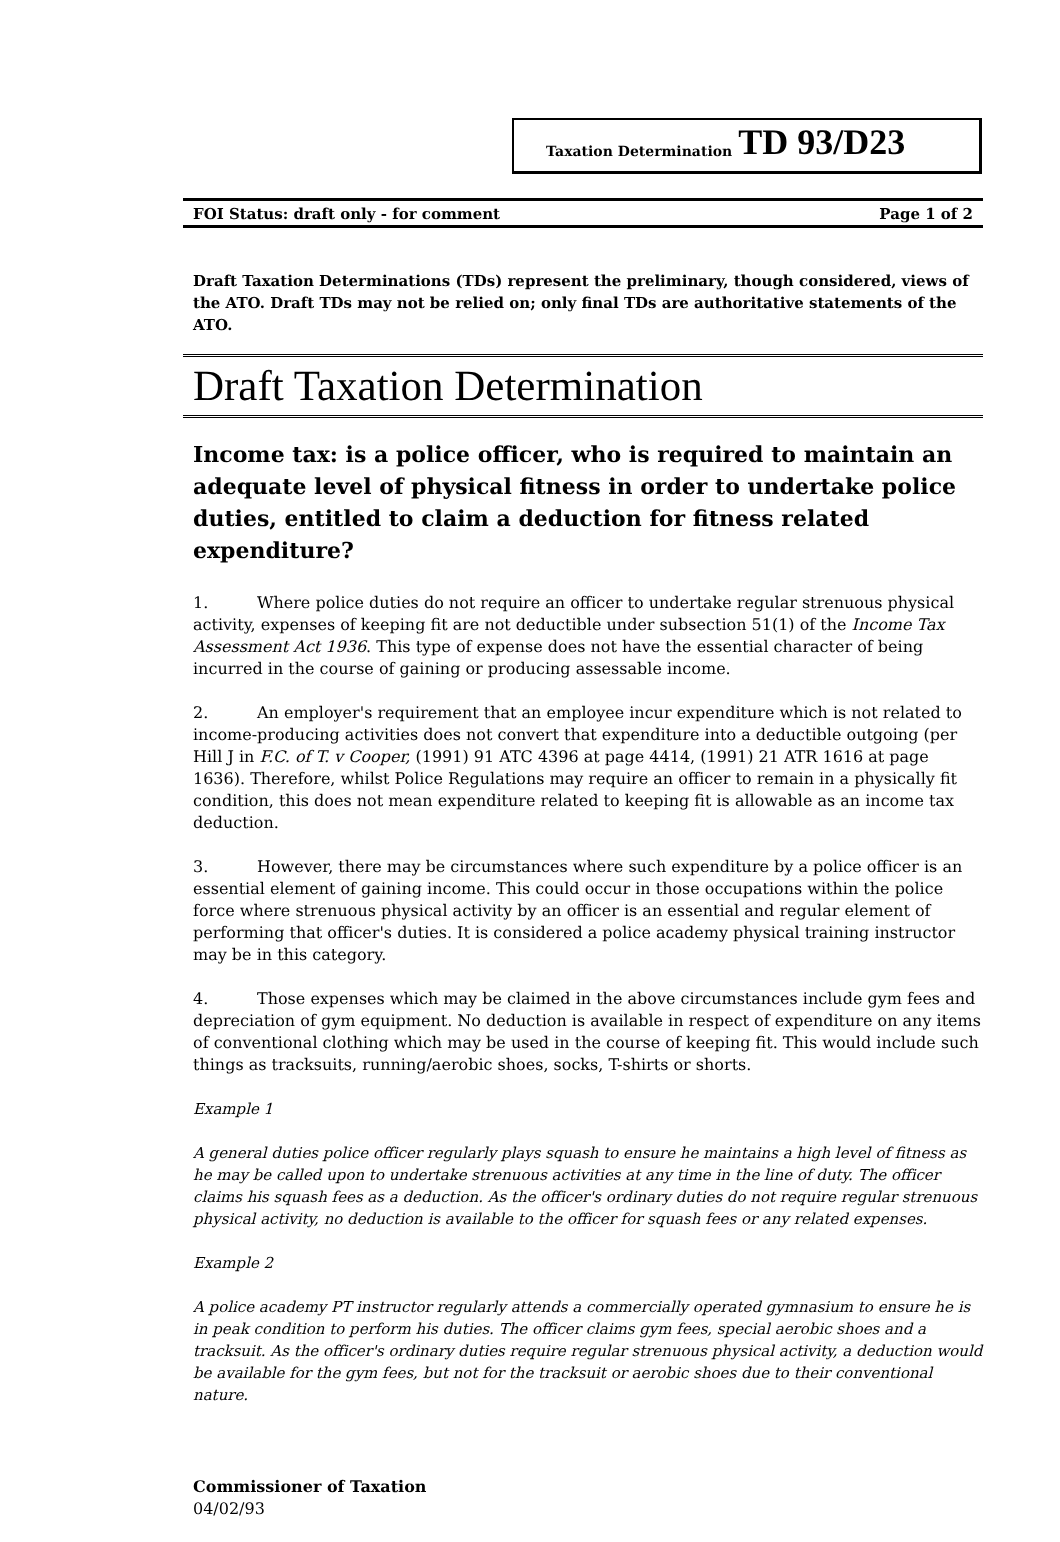Taxation Determination TD 93/D23
FOI Status: draft only - for comment Page 1 of 2
Draft Taxation Determinations (TDs) represent the preliminary, though considered, views of the ATO. Draft TDs may not be relied on; only final TDs are authoritative statements of the ATO.
Draft Taxation Determination
Income tax: is a police officer, who is required to maintain an adequate level of physical fitness in order to undertake police duties, entitled to claim a deduction for fitness related expenditure?
1. Where police duties do not require an officer to undertake regular strenuous physical activity, expenses of keeping fit are not deductible under subsection 51(1) of the Income Tax Assessment Act 1936. This type of expense does not have the essential character of being incurred in the course of gaining or producing assessable income.
2. An employer's requirement that an employee incur expenditure which is not related to income-producing activities does not convert that expenditure into a deductible outgoing (per Hill J in F.C. of T. v Cooper, (1991) 91 ATC 4396 at page 4414, (1991) 21 ATR 1616 at page 1636). Therefore, whilst Police Regulations may require an officer to remain in a physically fit condition, this does not mean expenditure related to keeping fit is allowable as an income tax deduction.
3. However, there may be circumstances where such expenditure by a police officer is an essential element of gaining income. This could occur in those occupations within the police force where strenuous physical activity by an officer is an essential and regular element of performing that officer's duties. It is considered a police academy physical training instructor may be in this category.
4. Those expenses which may be claimed in the above circumstances include gym fees and depreciation of gym equipment. No deduction is available in respect of expenditure on any items of conventional clothing which may be used in the course of keeping fit. This would include such things as tracksuits, running/aerobic shoes, socks, T-shirts or shorts.
Example 1
A general duties police officer regularly plays squash to ensure he maintains a high level of fitness as he may be called upon to undertake strenuous activities at any time in the line of duty. The officer claims his squash fees as a deduction. As the officer's ordinary duties do not require regular strenuous physical activity, no deduction is available to the officer for squash fees or any related expenses.
Example 2
A police academy PT instructor regularly attends a commercially operated gymnasium to ensure he is in peak condition to perform his duties. The officer claims gym fees, special aerobic shoes and a tracksuit. As the officer's ordinary duties require regular strenuous physical activity, a deduction would be available for the gym fees, but not for the tracksuit or aerobic shoes due to their conventional nature.
Commissioner of Taxation
04/02/93